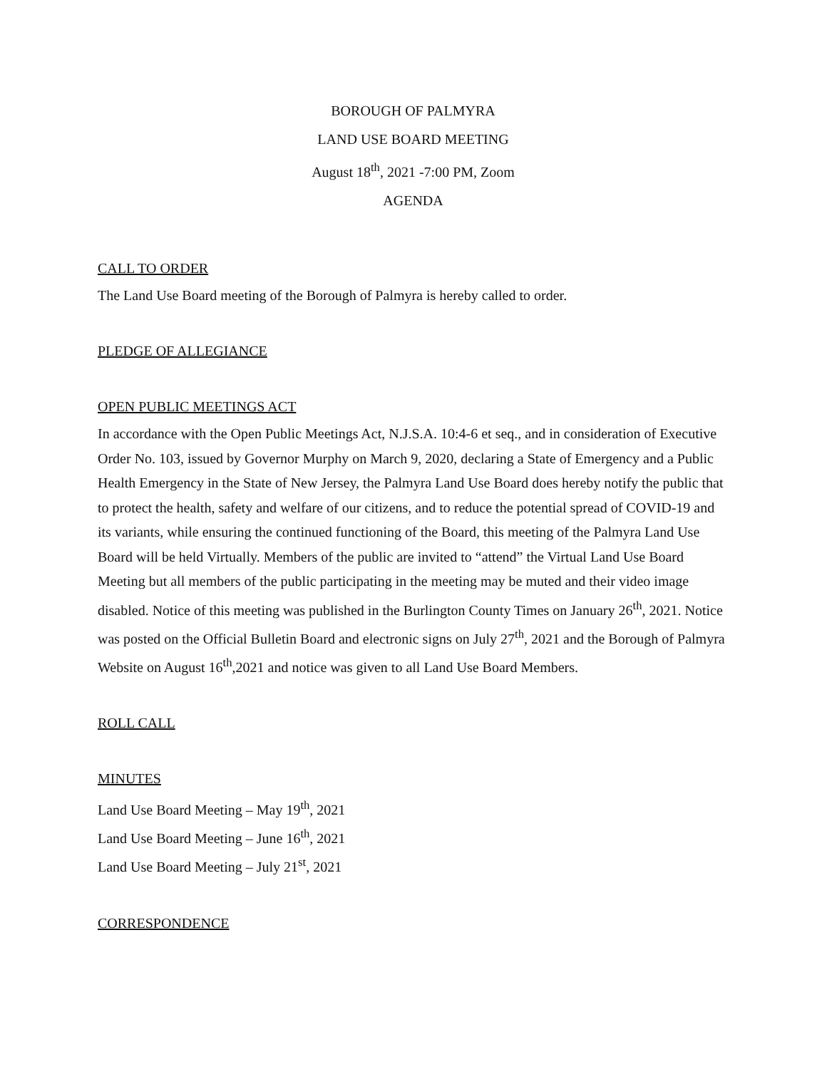BOROUGH OF PALMYRA
LAND USE BOARD MEETING
August 18<sup>th</sup>, 2021 -7:00 PM, Zoom
AGENDA
CALL TO ORDER
The Land Use Board meeting of the Borough of Palmyra is hereby called to order.
PLEDGE OF ALLEGIANCE
OPEN PUBLIC MEETINGS ACT
In accordance with the Open Public Meetings Act, N.J.S.A. 10:4-6 et seq., and in consideration of Executive Order No. 103, issued by Governor Murphy on March 9, 2020, declaring a State of Emergency and a Public Health Emergency in the State of New Jersey, the Palmyra Land Use Board does hereby notify the public that to protect the health, safety and welfare of our citizens, and to reduce the potential spread of COVID-19 and its variants, while ensuring the continued functioning of the Board, this meeting of the Palmyra Land Use Board will be held Virtually. Members of the public are invited to “attend” the Virtual Land Use Board Meeting but all members of the public participating in the meeting may be muted and their video image disabled. Notice of this meeting was published in the Burlington County Times on January 26<sup>th</sup>, 2021. Notice was posted on the Official Bulletin Board and electronic signs on July 27<sup>th</sup>, 2021 and the Borough of Palmyra Website on August 16<sup>th</sup>,2021 and notice was given to all Land Use Board Members.
ROLL CALL
MINUTES
Land Use Board Meeting – May 19<sup>th</sup>, 2021
Land Use Board Meeting – June 16<sup>th</sup>, 2021
Land Use Board Meeting – July 21<sup>st</sup>, 2021
CORRESPONDENCE